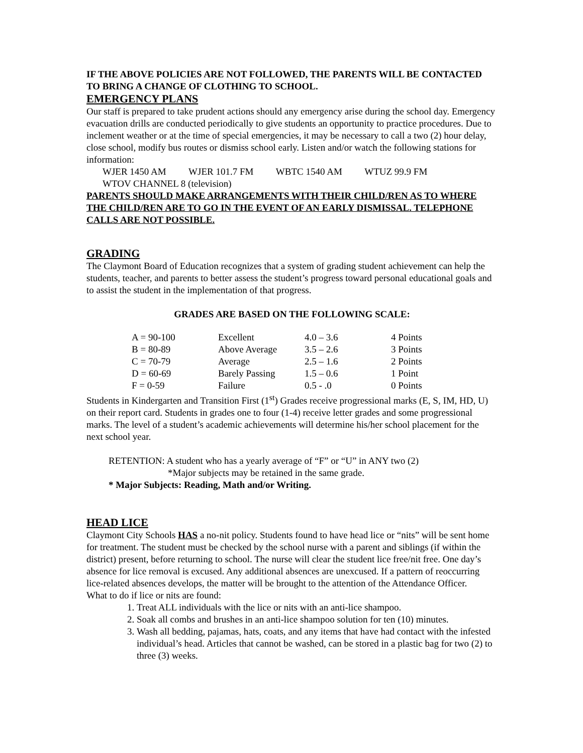IF THE ABOVE POLICIES ARE NOT FOLLOWED, THE PARENTS WILL BE CONTACTED TO BRING A CHANGE OF CLOTHING TO SCHOOL.
EMERGENCY PLANS
Our staff is prepared to take prudent actions should any emergency arise during the school day. Emergency evacuation drills are conducted periodically to give students an opportunity to practice procedures. Due to inclement weather or at the time of special emergencies, it may be necessary to call a two (2) hour delay, close school, modify bus routes or dismiss school early. Listen and/or watch the following stations for information:
WJER 1450 AM WJER 101.7 FM WBTC 1540 AM WTUZ 99.9 FM
WTOV CHANNEL 8 (television)
PARENTS SHOULD MAKE ARRANGEMENTS WITH THEIR CHILD/REN AS TO WHERE THE CHILD/REN ARE TO GO IN THE EVENT OF AN EARLY DISMISSAL. TELEPHONE CALLS ARE NOT POSSIBLE.
GRADING
The Claymont Board of Education recognizes that a system of grading student achievement can help the students, teacher, and parents to better assess the student’s progress toward personal educational goals and to assist the student in the implementation of that progress.
GRADES ARE BASED ON THE FOLLOWING SCALE:
| A = 90-100 | Excellent | 4.0 – 3.6 | 4 Points |
| B = 80-89 | Above Average | 3.5 – 2.6 | 3 Points |
| C = 70-79 | Average | 2.5 – 1.6 | 2 Points |
| D = 60-69 | Barely Passing | 1.5 – 0.6 | 1 Point |
| F = 0-59 | Failure | 0.5 - .0 | 0 Points |
Students in Kindergarten and Transition First (1<sup>st</sup>) Grades receive progressional marks (E, S, IM, HD, U) on their report card. Students in grades one to four (1-4) receive letter grades and some progressional marks. The level of a student’s academic achievements will determine his/her school placement for the next school year.
RETENTION: A student who has a yearly average of “F” or “U” in ANY two (2)
*Major subjects may be retained in the same grade.
* Major Subjects: Reading, Math and/or Writing.
HEAD LICE
Claymont City Schools HAS a no-nit policy. Students found to have head lice or “nits” will be sent home for treatment. The student must be checked by the school nurse with a parent and siblings (if within the district) present, before returning to school. The nurse will clear the student lice free/nit free. One day’s absence for lice removal is excused. Any additional absences are unexcused. If a pattern of reoccurring lice-related absences develops, the matter will be brought to the attention of the Attendance Officer.
What to do if lice or nits are found:
1. Treat ALL individuals with the lice or nits with an anti-lice shampoo.
2. Soak all combs and brushes in an anti-lice shampoo solution for ten (10) minutes.
3. Wash all bedding, pajamas, hats, coats, and any items that have had contact with the infested individual’s head. Articles that cannot be washed, can be stored in a plastic bag for two (2) to three (3) weeks.